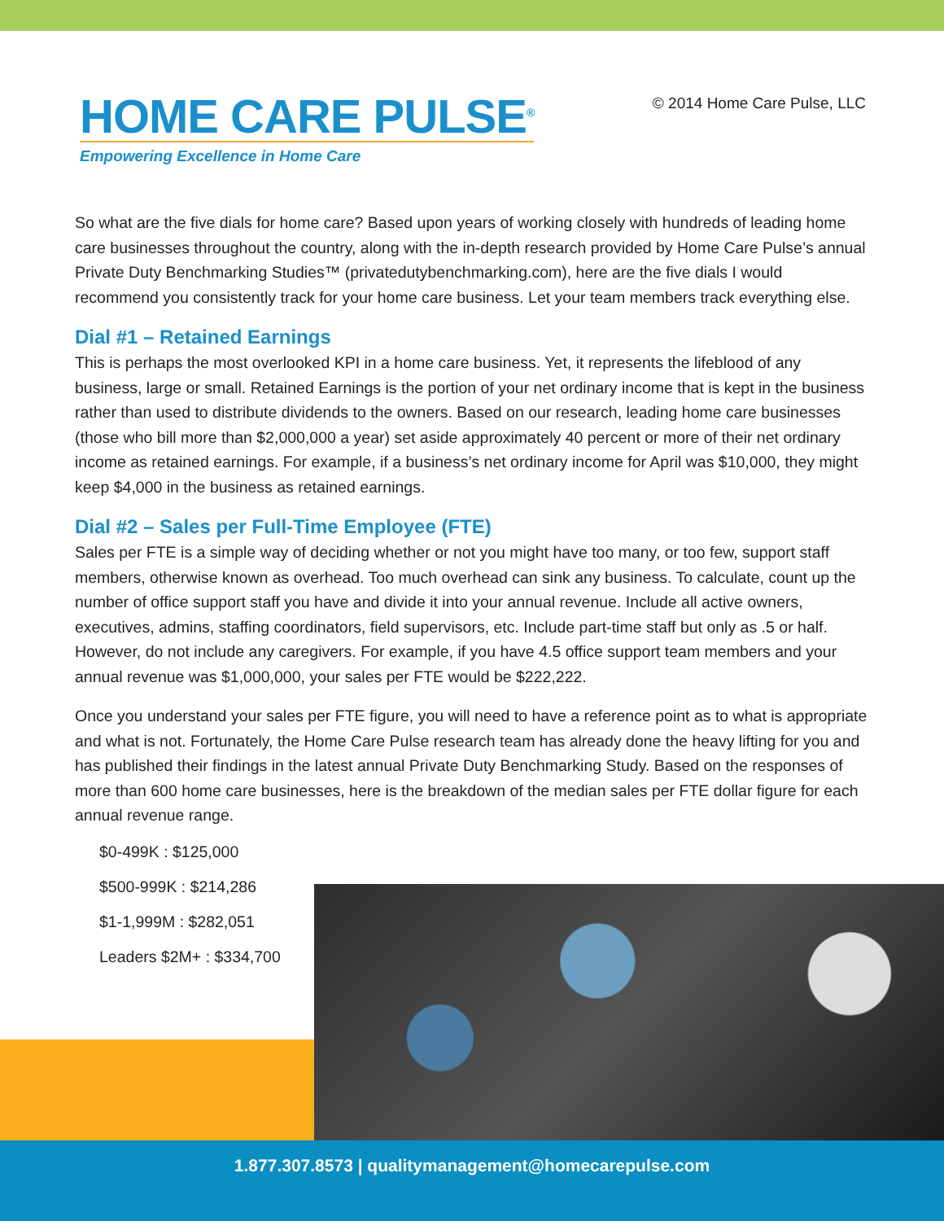HOME CARE PULSE<sup>®</sup>
Empowering Excellence in Home Care
© 2014 Home Care Pulse, LLC
So what are the five dials for home care? Based upon years of working closely with hundreds of leading home care businesses throughout the country, along with the in-depth research provided by Home Care Pulse’s annual Private Duty Benchmarking Studies™ (privatedutybenchmarking.com), here are the five dials I would recommend you consistently track for your home care business. Let your team members track everything else.
Dial #1 – Retained Earnings
This is perhaps the most overlooked KPI in a home care business. Yet, it represents the lifeblood of any business, large or small. Retained Earnings is the portion of your net ordinary income that is kept in the business rather than used to distribute dividends to the owners. Based on our research, leading home care businesses (those who bill more than $2,000,000 a year) set aside approximately 40 percent or more of their net ordinary income as retained earnings. For example, if a business’s net ordinary income for April was $10,000, they might keep $4,000 in the business as retained earnings.
Dial #2 – Sales per Full-Time Employee (FTE)
Sales per FTE is a simple way of deciding whether or not you might have too many, or too few, support staff members, otherwise known as overhead. Too much overhead can sink any business. To calculate, count up the number of office support staff you have and divide it into your annual revenue. Include all active owners, executives, admins, staffing coordinators, field supervisors, etc. Include part-time staff but only as .5 or half. However, do not include any caregivers. For example, if you have 4.5 office support team members and your annual revenue was $1,000,000, your sales per FTE would be $222,222.
Once you understand your sales per FTE figure, you will need to have a reference point as to what is appropriate and what is not. Fortunately, the Home Care Pulse research team has already done the heavy lifting for you and has published their findings in the latest annual Private Duty Benchmarking Study. Based on the responses of more than 600 home care businesses, here is the breakdown of the median sales per FTE dollar figure for each annual revenue range.
$0-499K : $125,000
$500-999K : $214,286
$1-1,999M : $282,051
Leaders $2M+ : $334,700
1.877.307.8573 | qualitymanagement@homecarepulse.com